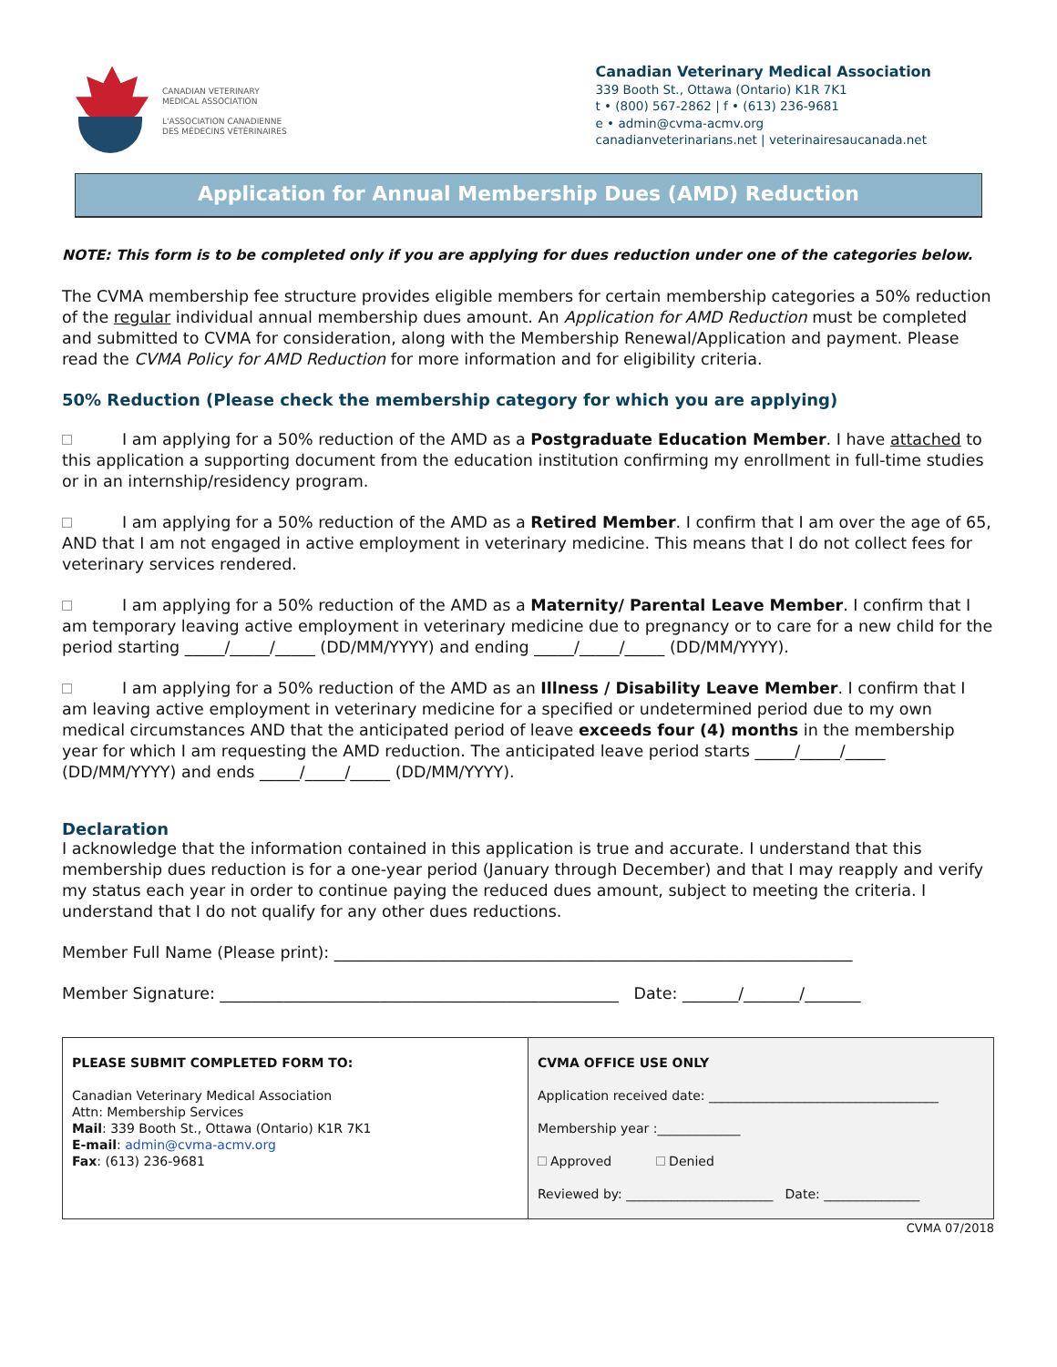CANADIAN VETERINARY
MEDICAL ASSOCIATION
L'ASSOCIATION CANADIENNE
DES MÉDECINS VÉTÉRINAIRES
Canadian Veterinary Medical Association
339 Booth St., Ottawa (Ontario) K1R 7K1
t • (800) 567-2862 | f • (613) 236-9681
e • admin@cvma-acmv.org
canadianveterinarians.net | veterinairesaucanada.net
Application for Annual Membership Dues (AMD) Reduction
NOTE: This form is to be completed only if you are applying for dues reduction under one of the categories below.
The CVMA membership fee structure provides eligible members for certain membership categories a 50% reduction of the regular individual annual membership dues amount. An Application for AMD Reduction must be completed and submitted to CVMA for consideration, along with the Membership Renewal/Application and payment. Please read the CVMA Policy for AMD Reduction for more information and for eligibility criteria.
50% Reduction (Please check the membership category for which you are applying)
I am applying for a 50% reduction of the AMD as a Postgraduate Education Member. I have attached to this application a supporting document from the education institution confirming my enrollment in full-time studies or in an internship/residency program.
I am applying for a 50% reduction of the AMD as a Retired Member. I confirm that I am over the age of 65, AND that I am not engaged in active employment in veterinary medicine. This means that I do not collect fees for veterinary services rendered.
I am applying for a 50% reduction of the AMD as a Maternity/ Parental Leave Member. I confirm that I am temporary leaving active employment in veterinary medicine due to pregnancy or to care for a new child for the period starting _____/_____/_____ (DD/MM/YYYY) and ending _____/_____/_____ (DD/MM/YYYY).
I am applying for a 50% reduction of the AMD as an Illness / Disability Leave Member. I confirm that I am leaving active employment in veterinary medicine for a specified or undetermined period due to my own medical circumstances AND that the anticipated period of leave exceeds four (4) months in the membership year for which I am requesting the AMD reduction. The anticipated leave period starts _____/_____/_____ (DD/MM/YYYY) and ends _____/_____/_____ (DD/MM/YYYY).
Declaration
I acknowledge that the information contained in this application is true and accurate. I understand that this membership dues reduction is for a one-year period (January through December) and that I may reapply and verify my status each year in order to continue paying the reduced dues amount, subject to meeting the criteria. I understand that I do not qualify for any other dues reductions.
Member Full Name (Please print): _________________________________________________________________
Member Signature: __________________________________________________ Date: _______/_______/_______
| PLEASE SUBMIT COMPLETED FORM TO: Canadian Veterinary Medical Association Attn: Membership Services Mail : 339 Booth St., Ottawa (Ontario) K1R 7K1 E-mail : admin@cvma-acmv.org Fax : (613) 236-9681 | CVMA OFFICE USE ONLY Application received date: ____________________________________ Membership year :_____________ Approved Denied Reviewed by: _______________________ Date: _______________ |
CVMA 07/2018